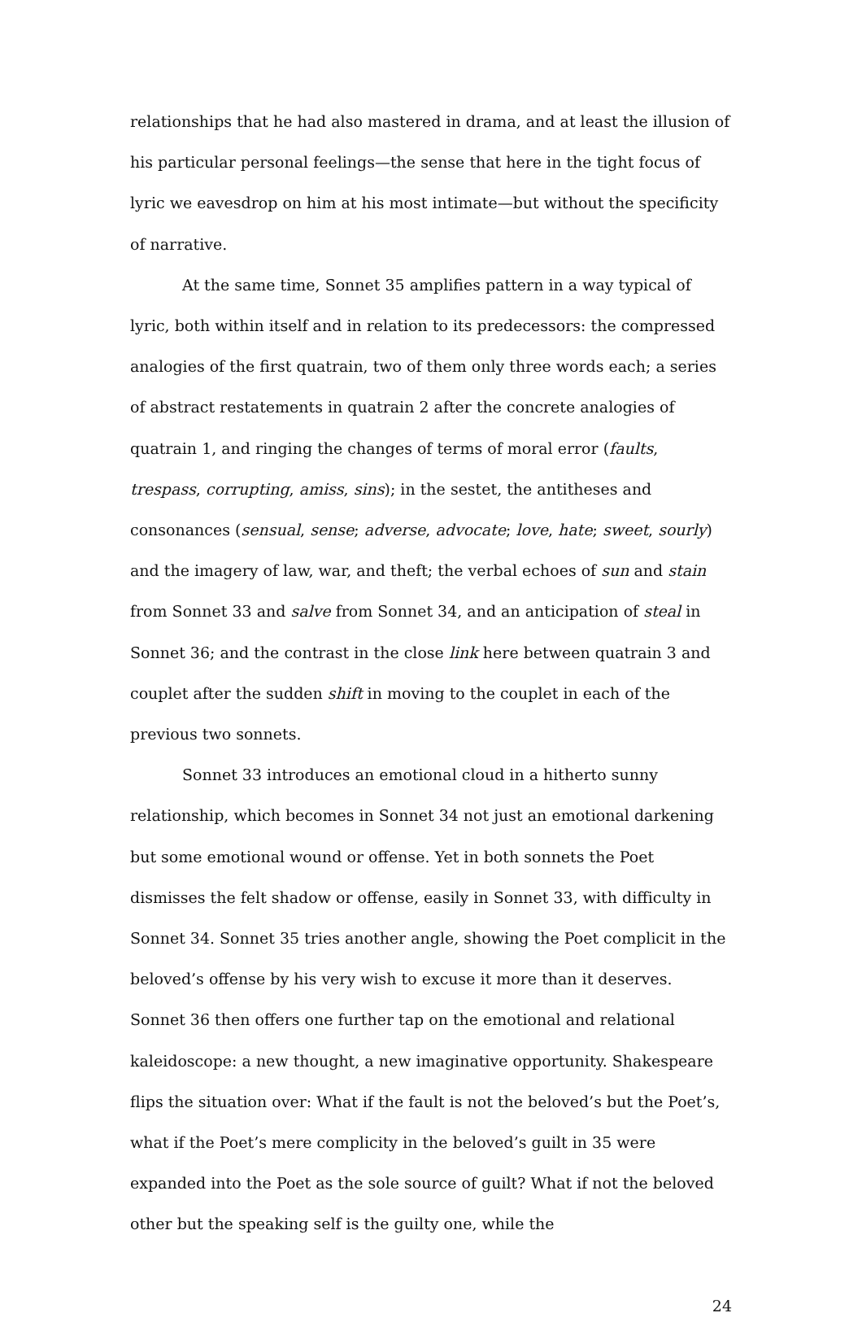relationships that he had also mastered in drama, and at least the illusion of his particular personal feelings—the sense that here in the tight focus of lyric we eavesdrop on him at his most intimate—but without the specificity of narrative.
At the same time, Sonnet 35 amplifies pattern in a way typical of lyric, both within itself and in relation to its predecessors: the compressed analogies of the first quatrain, two of them only three words each; a series of abstract restatements in quatrain 2 after the concrete analogies of quatrain 1, and ringing the changes of terms of moral error (faults, trespass, corrupting, amiss, sins); in the sestet, the antitheses and consonances (sensual, sense; adverse, advocate; love, hate; sweet, sourly) and the imagery of law, war, and theft; the verbal echoes of sun and stain from Sonnet 33 and salve from Sonnet 34, and an anticipation of steal in Sonnet 36; and the contrast in the close link here between quatrain 3 and couplet after the sudden shift in moving to the couplet in each of the previous two sonnets.
Sonnet 33 introduces an emotional cloud in a hitherto sunny relationship, which becomes in Sonnet 34 not just an emotional darkening but some emotional wound or offense. Yet in both sonnets the Poet dismisses the felt shadow or offense, easily in Sonnet 33, with difficulty in Sonnet 34. Sonnet 35 tries another angle, showing the Poet complicit in the beloved’s offense by his very wish to excuse it more than it deserves. Sonnet 36 then offers one further tap on the emotional and relational kaleidoscope: a new thought, a new imaginative opportunity. Shakespeare flips the situation over: What if the fault is not the beloved’s but the Poet’s, what if the Poet’s mere complicity in the beloved’s guilt in 35 were expanded into the Poet as the sole source of guilt? What if not the beloved other but the speaking self is the guilty one, while the
24